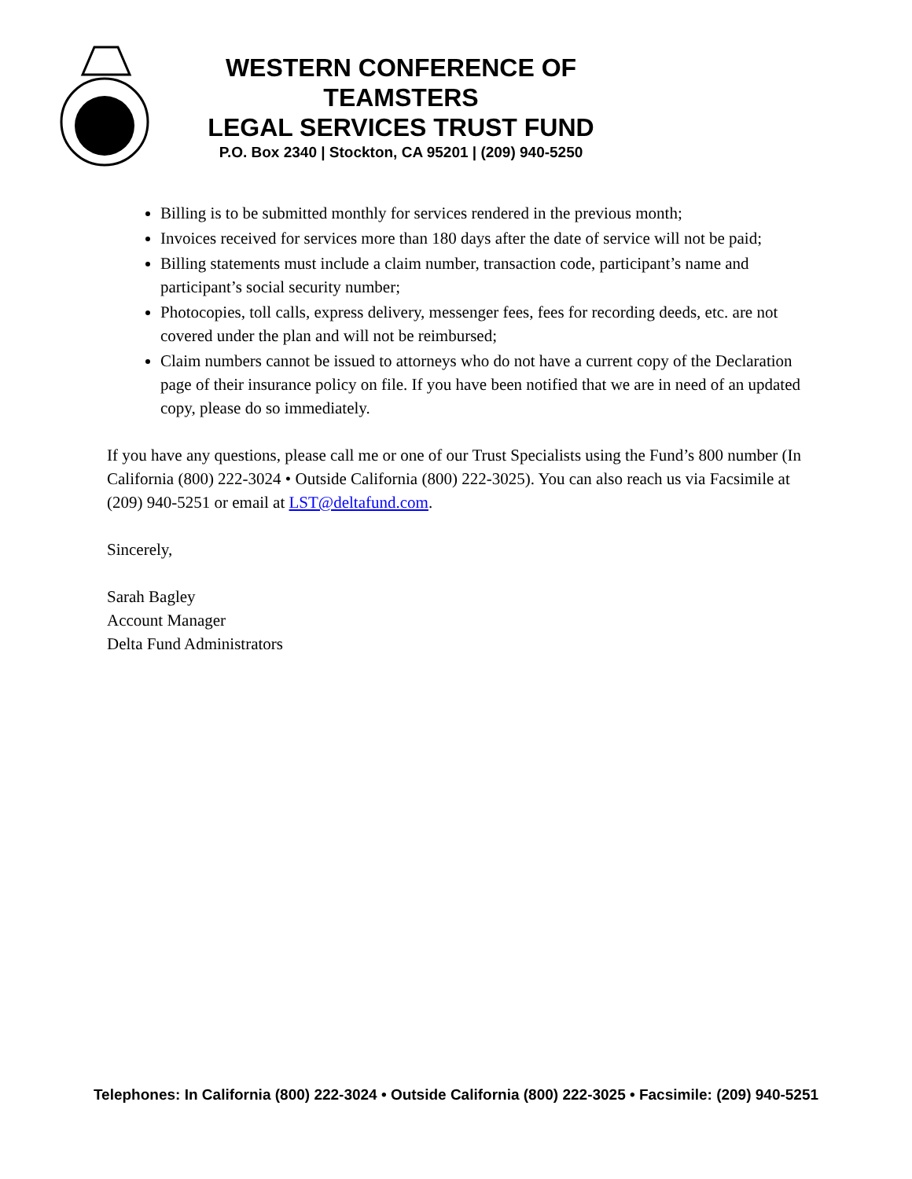WESTERN CONFERENCE OF TEAMSTERS
LEGAL SERVICES TRUST FUND
P.O. Box 2340 | Stockton, CA 95201 | (209) 940-5250
Billing is to be submitted monthly for services rendered in the previous month;
Invoices received for services more than 180 days after the date of service will not be paid;
Billing statements must include a claim number, transaction code, participant’s name and participant’s social security number;
Photocopies, toll calls, express delivery, messenger fees, fees for recording deeds, etc. are not covered under the plan and will not be reimbursed;
Claim numbers cannot be issued to attorneys who do not have a current copy of the Declaration page of their insurance policy on file. If you have been notified that we are in need of an updated copy, please do so immediately.
If you have any questions, please call me or one of our Trust Specialists using the Fund’s 800 number (In California (800) 222-3024 • Outside California (800) 222-3025). You can also reach us via Facsimile at (209) 940-5251 or email at LST@deltafund.com.
Sincerely,
Sarah Bagley
Account Manager
Delta Fund Administrators
Telephones: In California (800) 222-3024 • Outside California (800) 222-3025 • Facsimile: (209) 940-5251